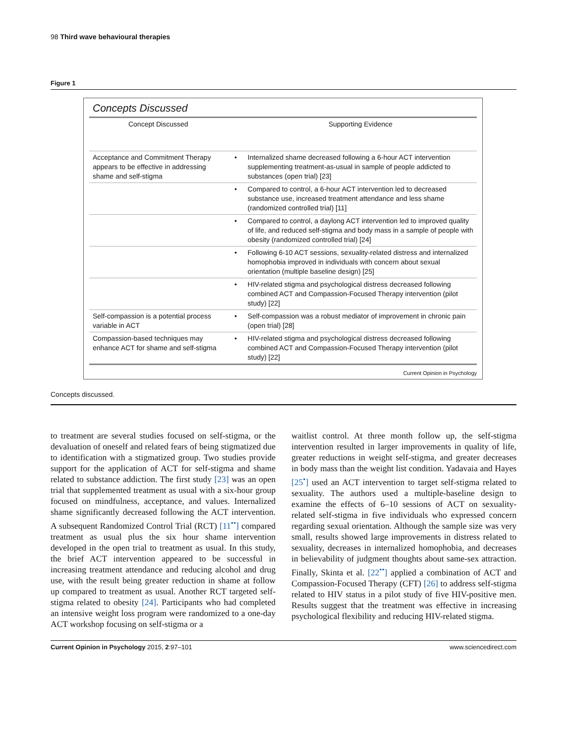98 Third wave behavioural therapies
Figure 1
Concepts Discussed
| Concept Discussed | | Supporting Evidence |
| --- | --- | --- |
| Acceptance and Commitment Therapy appears to be effective in addressing shame and self-stigma | • | Internalized shame decreased following a 6-hour ACT intervention supplementing treatment-as-usual in sample of people addicted to substances (open trial) [23] |
| | • | Compared to control, a 6-hour ACT intervention led to decreased substance use, increased treatment attendance and less shame (randomized controlled trial) [11] |
| | • | Compared to control, a daylong ACT intervention led to improved quality of life, and reduced self-stigma and body mass in a sample of people with obesity (randomized controlled trial) [24] |
| | • | Following 6-10 ACT sessions, sexuality-related distress and internalized homophobia improved in individuals with concern about sexual orientation (multiple baseline design) [25] |
| | • | HIV-related stigma and psychological distress decreased following combined ACT and Compassion-Focused Therapy intervention (pilot study) [22] |
| Self-compassion is a potential process variable in ACT | • | Self-compassion was a robust mediator of improvement in chronic pain (open trial) [28] |
| Compassion-based techniques may enhance ACT for shame and self-stigma | • | HIV-related stigma and psychological distress decreased following combined ACT and Compassion-Focused Therapy intervention (pilot study) [22] |
Current Opinion in Psychology
Concepts discussed.
to treatment are several studies focused on self-stigma, or the devaluation of oneself and related fears of being stigmatized due to identification with a stigmatized group. Two studies provide support for the application of ACT for self-stigma and shame related to substance addiction. The first study [23] was an open trial that supplemented treatment as usual with a six-hour group focused on mindfulness, acceptance, and values. Internalized shame significantly decreased following the ACT intervention. A subsequent Randomized Control Trial (RCT) [11<sup>••</sup>] compared treatment as usual plus the six hour shame intervention developed in the open trial to treatment as usual. In this study, the brief ACT intervention appeared to be successful in increasing treatment attendance and reducing alcohol and drug use, with the result being greater reduction in shame at follow up compared to treatment as usual. Another RCT targeted self-stigma related to obesity [24]. Participants who had completed an intensive weight loss program were randomized to a one-day ACT workshop focusing on self-stigma or a
waitlist control. At three month follow up, the self-stigma intervention resulted in larger improvements in quality of life, greater reductions in weight self-stigma, and greater decreases in body mass than the weight list condition. Yadavaia and Hayes [25<sup>•</sup>] used an ACT intervention to target self-stigma related to sexuality. The authors used a multiple-baseline design to examine the effects of 6–10 sessions of ACT on sexuality-related self-stigma in five individuals who expressed concern regarding sexual orientation. Although the sample size was very small, results showed large improvements in distress related to sexuality, decreases in internalized homophobia, and decreases in believability of judgment thoughts about same-sex attraction. Finally, Skinta et al. [22<sup>••</sup>] applied a combination of ACT and Compassion-Focused Therapy (CFT) [26] to address self-stigma related to HIV status in a pilot study of five HIV-positive men. Results suggest that the treatment was effective in increasing psychological flexibility and reducing HIV-related stigma.
Current Opinion in Psychology 2015, 2:97–101 www.sciencedirect.com